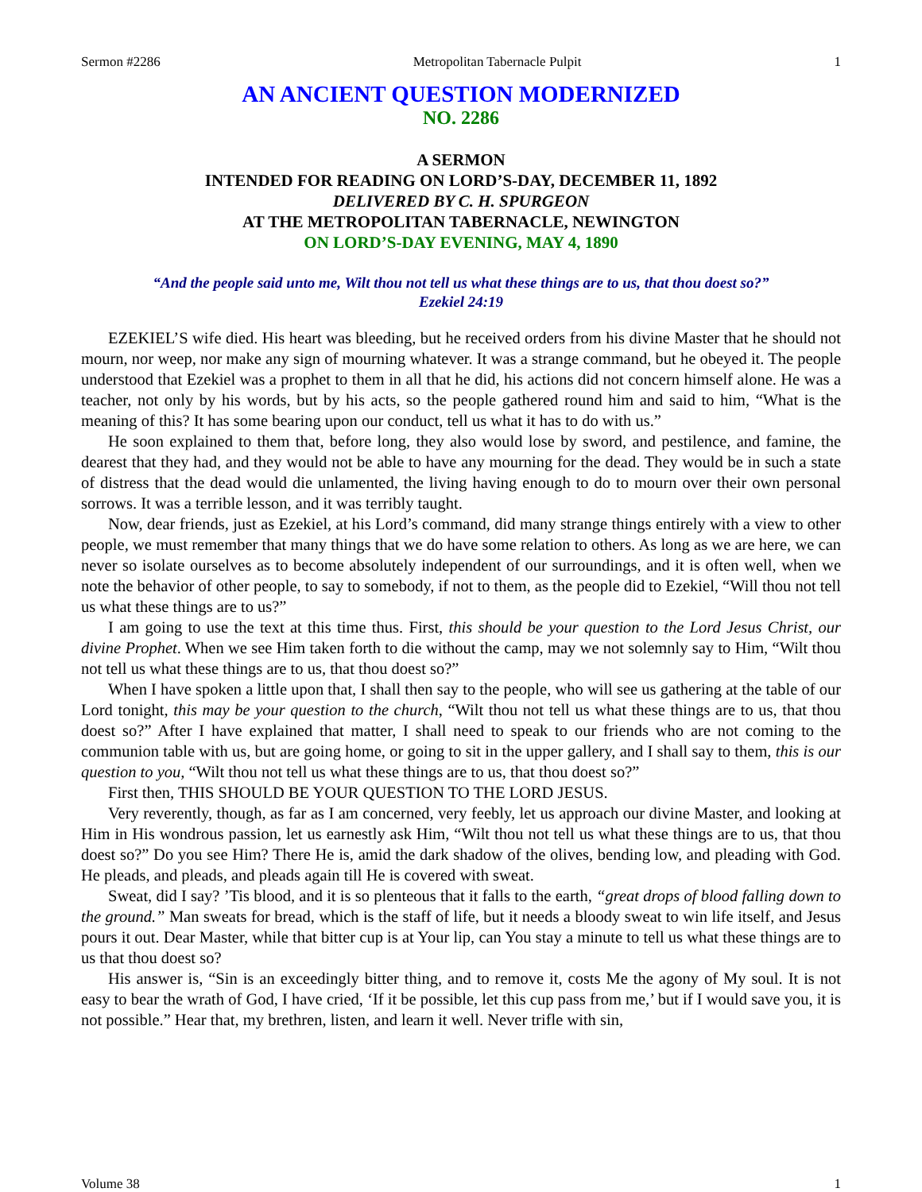Sermon #2286 Metropolitan Tabernacle Pulpit 1
AN ANCIENT QUESTION MODERNIZED
NO. 2286
A SERMON
INTENDED FOR READING ON LORD’S-DAY, DECEMBER 11, 1892
DELIVERED BY C. H. SPURGEON
AT THE METROPOLITAN TABERNACLE, NEWINGTON
ON LORD’S-DAY EVENING, MAY 4, 1890
“And the people said unto me, Wilt thou not tell us what these things are to us, that thou doest so?”
Ezekiel 24:19
EZEKIEL’S wife died. His heart was bleeding, but he received orders from his divine Master that he should not mourn, nor weep, nor make any sign of mourning whatever. It was a strange command, but he obeyed it. The people understood that Ezekiel was a prophet to them in all that he did, his actions did not concern himself alone. He was a teacher, not only by his words, but by his acts, so the people gathered round him and said to him, “What is the meaning of this? It has some bearing upon our conduct, tell us what it has to do with us.”
He soon explained to them that, before long, they also would lose by sword, and pestilence, and famine, the dearest that they had, and they would not be able to have any mourning for the dead. They would be in such a state of distress that the dead would die unlamented, the living having enough to do to mourn over their own personal sorrows. It was a terrible lesson, and it was terribly taught.
Now, dear friends, just as Ezekiel, at his Lord’s command, did many strange things entirely with a view to other people, we must remember that many things that we do have some relation to others. As long as we are here, we can never so isolate ourselves as to become absolutely independent of our surroundings, and it is often well, when we note the behavior of other people, to say to somebody, if not to them, as the people did to Ezekiel, “Will thou not tell us what these things are to us?”
I am going to use the text at this time thus. First, this should be your question to the Lord Jesus Christ, our divine Prophet. When we see Him taken forth to die without the camp, may we not solemnly say to Him, “Wilt thou not tell us what these things are to us, that thou doest so?”
When I have spoken a little upon that, I shall then say to the people, who will see us gathering at the table of our Lord tonight, this may be your question to the church, “Wilt thou not tell us what these things are to us, that thou doest so?” After I have explained that matter, I shall need to speak to our friends who are not coming to the communion table with us, but are going home, or going to sit in the upper gallery, and I shall say to them, this is our question to you, “Wilt thou not tell us what these things are to us, that thou doest so?”
First then, THIS SHOULD BE YOUR QUESTION TO THE LORD JESUS.
Very reverently, though, as far as I am concerned, very feebly, let us approach our divine Master, and looking at Him in His wondrous passion, let us earnestly ask Him, “Wilt thou not tell us what these things are to us, that thou doest so?” Do you see Him? There He is, amid the dark shadow of the olives, bending low, and pleading with God. He pleads, and pleads, and pleads again till He is covered with sweat.
Sweat, did I say? ’Tis blood, and it is so plenteous that it falls to the earth, “great drops of blood falling down to the ground.” Man sweats for bread, which is the staff of life, but it needs a bloody sweat to win life itself, and Jesus pours it out. Dear Master, while that bitter cup is at Your lip, can You stay a minute to tell us what these things are to us that thou doest so?
His answer is, “Sin is an exceedingly bitter thing, and to remove it, costs Me the agony of My soul. It is not easy to bear the wrath of God, I have cried, ‘If it be possible, let this cup pass from me,’ but if I would save you, it is not possible.” Hear that, my brethren, listen, and learn it well. Never trifle with sin,
Volume 38 1